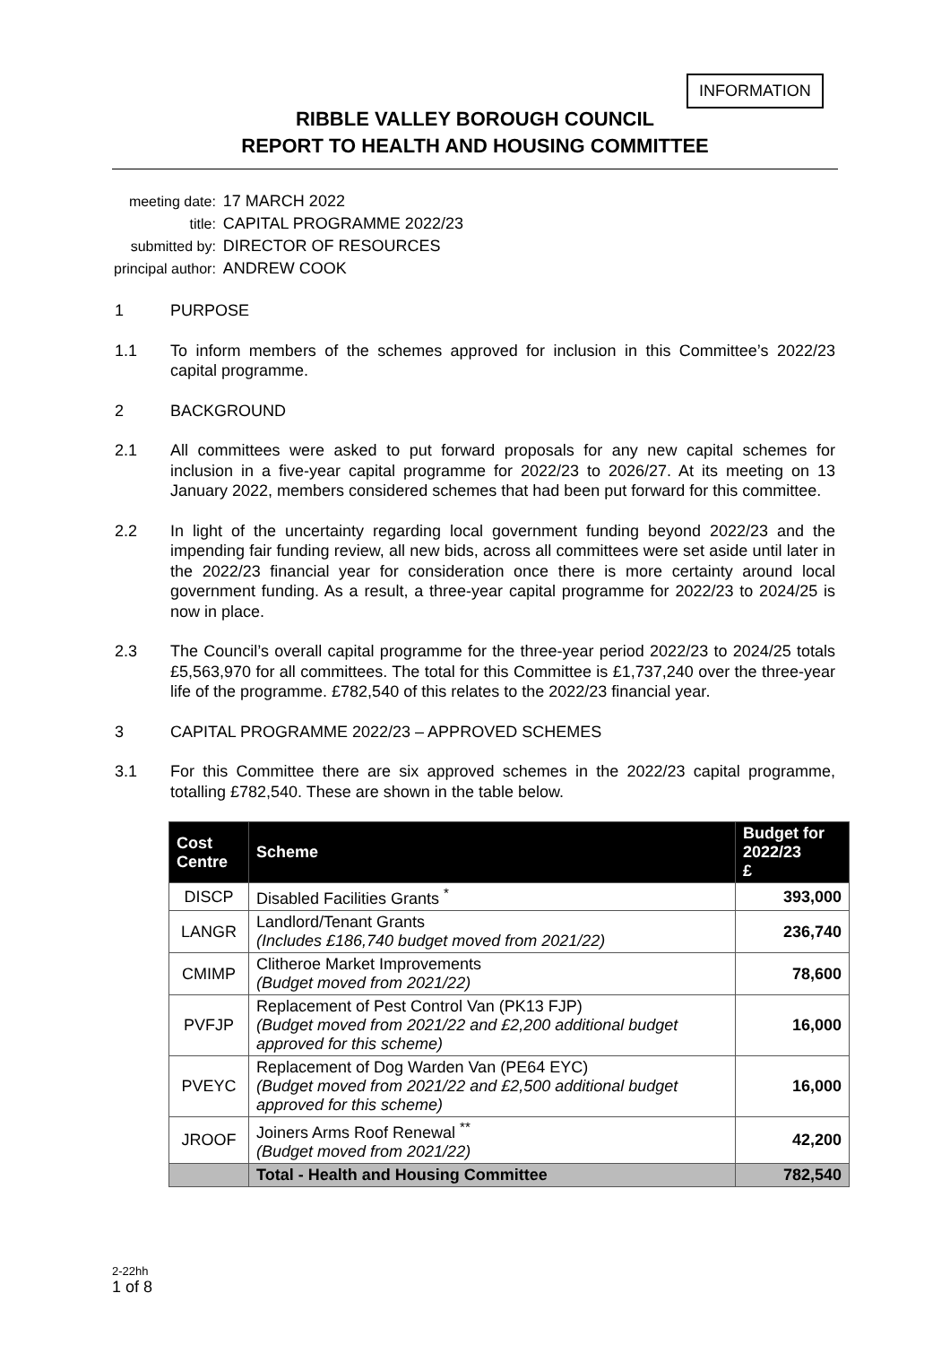INFORMATION
RIBBLE VALLEY BOROUGH COUNCIL
REPORT TO HEALTH AND HOUSING COMMITTEE
| meeting date: | 17 MARCH 2022 |
| title: | CAPITAL PROGRAMME 2022/23 |
| submitted by: | DIRECTOR OF RESOURCES |
| principal author: | ANDREW COOK |
1 PURPOSE
1.1 To inform members of the schemes approved for inclusion in this Committee’s 2022/23 capital programme.
2 BACKGROUND
2.1 All committees were asked to put forward proposals for any new capital schemes for inclusion in a five-year capital programme for 2022/23 to 2026/27. At its meeting on 13 January 2022, members considered schemes that had been put forward for this committee.
2.2 In light of the uncertainty regarding local government funding beyond 2022/23 and the impending fair funding review, all new bids, across all committees were set aside until later in the 2022/23 financial year for consideration once there is more certainty around local government funding. As a result, a three-year capital programme for 2022/23 to 2024/25 is now in place.
2.3 The Council’s overall capital programme for the three-year period 2022/23 to 2024/25 totals £5,563,970 for all committees. The total for this Committee is £1,737,240 over the three-year life of the programme. £782,540 of this relates to the 2022/23 financial year.
3 CAPITAL PROGRAMME 2022/23 – APPROVED SCHEMES
3.1 For this Committee there are six approved schemes in the 2022/23 capital programme, totalling £782,540. These are shown in the table below.
| Cost Centre | Scheme | Budget for 2022/23 £ |
| --- | --- | --- |
| DISCP | Disabled Facilities Grants <sup>*</sup> | 393,000 |
| LANGR | Landlord/Tenant Grants (Includes £186,740 budget moved from 2021/22) | 236,740 |
| CMIMP | Clitheroe Market Improvements (Budget moved from 2021/22) | 78,600 |
| PVFJP | Replacement of Pest Control Van (PK13 FJP) (Budget moved from 2021/22 and £2,200 additional budget approved for this scheme) | 16,000 |
| PVEYC | Replacement of Dog Warden Van (PE64 EYC) (Budget moved from 2021/22 and £2,500 additional budget approved for this scheme) | 16,000 |
| JROOF | Joiners Arms Roof Renewal <sup>**</sup> (Budget moved from 2021/22) | 42,200 |
| | Total - Health and Housing Committee | 782,540 |
2-22hh
1 of 8